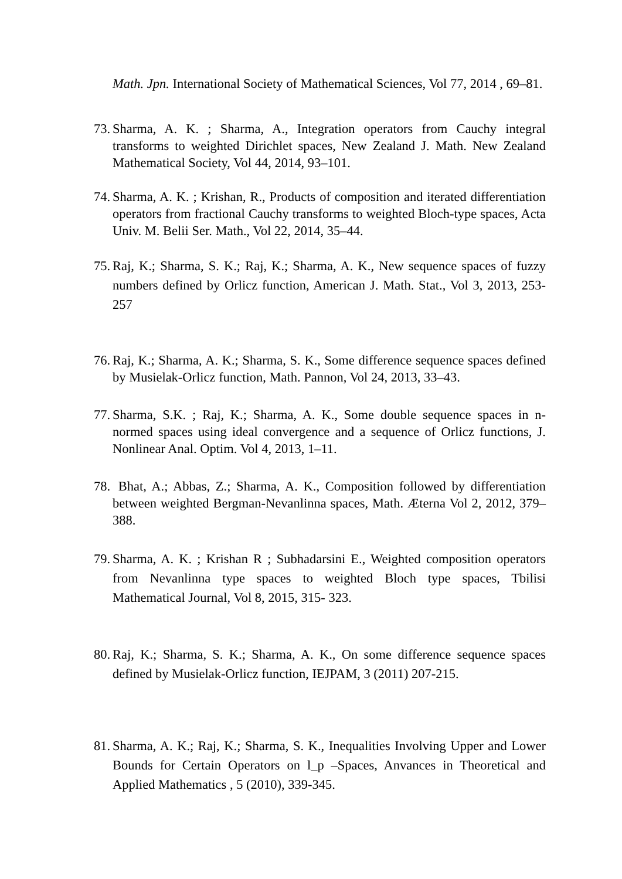Math. Jpn. International Society of Mathematical Sciences, Vol 77, 2014 , 69–81.
73. Sharma, A. K. ; Sharma, A., Integration operators from Cauchy integral transforms to weighted Dirichlet spaces, New Zealand J. Math. New Zealand Mathematical Society, Vol 44, 2014, 93–101.
74. Sharma, A. K. ; Krishan, R., Products of composition and iterated differentiation operators from fractional Cauchy transforms to weighted Bloch-type spaces, Acta Univ. M. Belii Ser. Math., Vol 22, 2014, 35–44.
75. Raj, K.; Sharma, S. K.; Raj, K.; Sharma, A. K., New sequence spaces of fuzzy numbers defined by Orlicz function, American J. Math. Stat., Vol 3, 2013, 253-257
76. Raj, K.; Sharma, A. K.; Sharma, S. K., Some difference sequence spaces defined by Musielak-Orlicz function, Math. Pannon, Vol 24, 2013, 33–43.
77. Sharma, S.K. ; Raj, K.; Sharma, A. K., Some double sequence spaces in n-normed spaces using ideal convergence and a sequence of Orlicz functions, J. Nonlinear Anal. Optim. Vol 4, 2013, 1–11.
78. Bhat, A.; Abbas, Z.; Sharma, A. K., Composition followed by differentiation between weighted Bergman-Nevanlinna spaces, Math. Æterna Vol 2, 2012, 379–388.
79. Sharma, A. K. ; Krishan R ; Subhadarsini E., Weighted composition operators from Nevanlinna type spaces to weighted Bloch type spaces, Tbilisi Mathematical Journal, Vol 8, 2015, 315- 323.
80. Raj, K.; Sharma, S. K.; Sharma, A. K., On some difference sequence spaces defined by Musielak-Orlicz function, IEJPAM, 3 (2011) 207-215.
81. Sharma, A. K.; Raj, K.; Sharma, S. K., Inequalities Involving Upper and Lower Bounds for Certain Operators on l_p –Spaces, Anvances in Theoretical and Applied Mathematics , 5 (2010), 339-345.